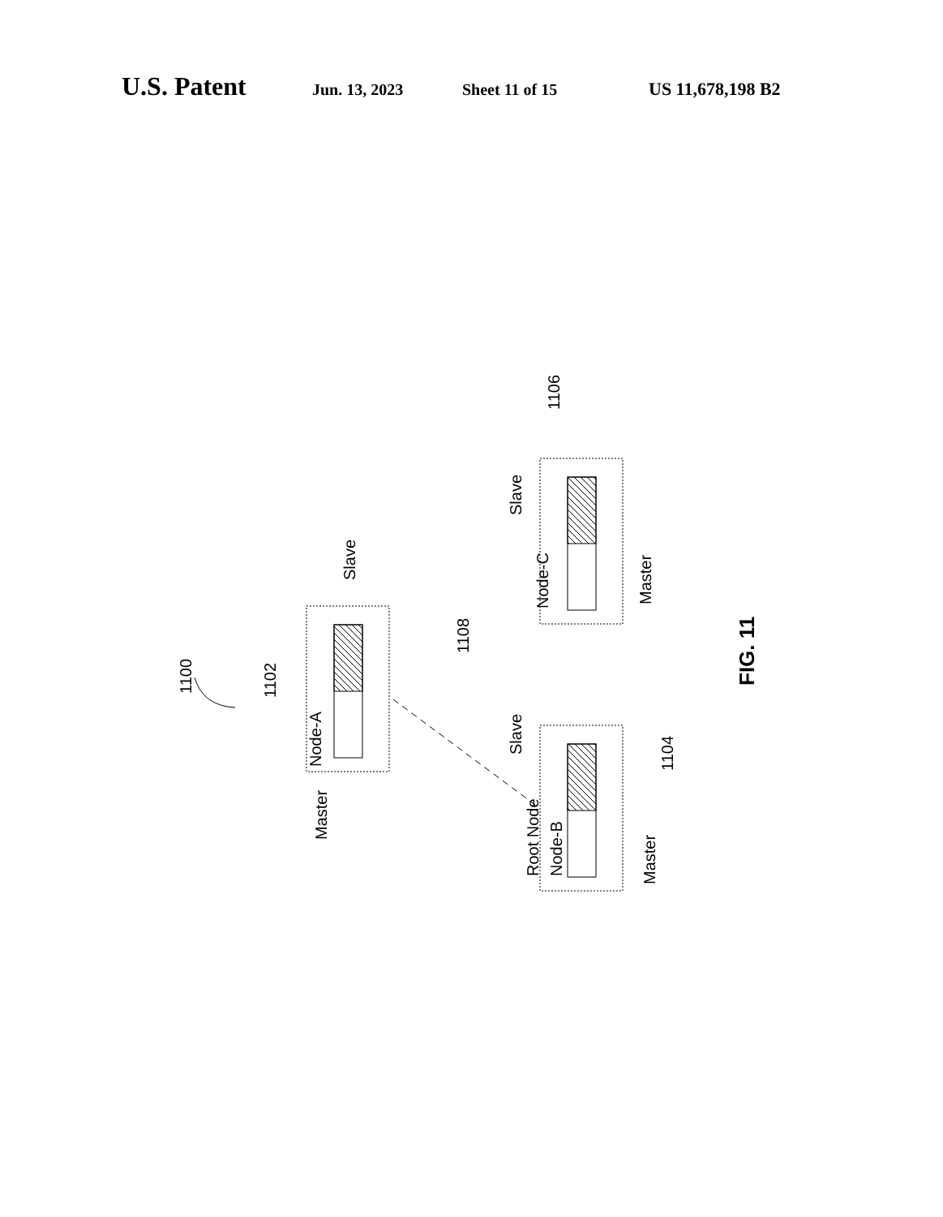U.S. Patent Jun. 13, 2023 Sheet 11 of 15 US 11,678,198 B2
1100
1102
Node-A
Master
Slave
1108
Node-C
Slave
Master
1106
Root Node
Node-B
Slave
Master
1104
FIG. 11